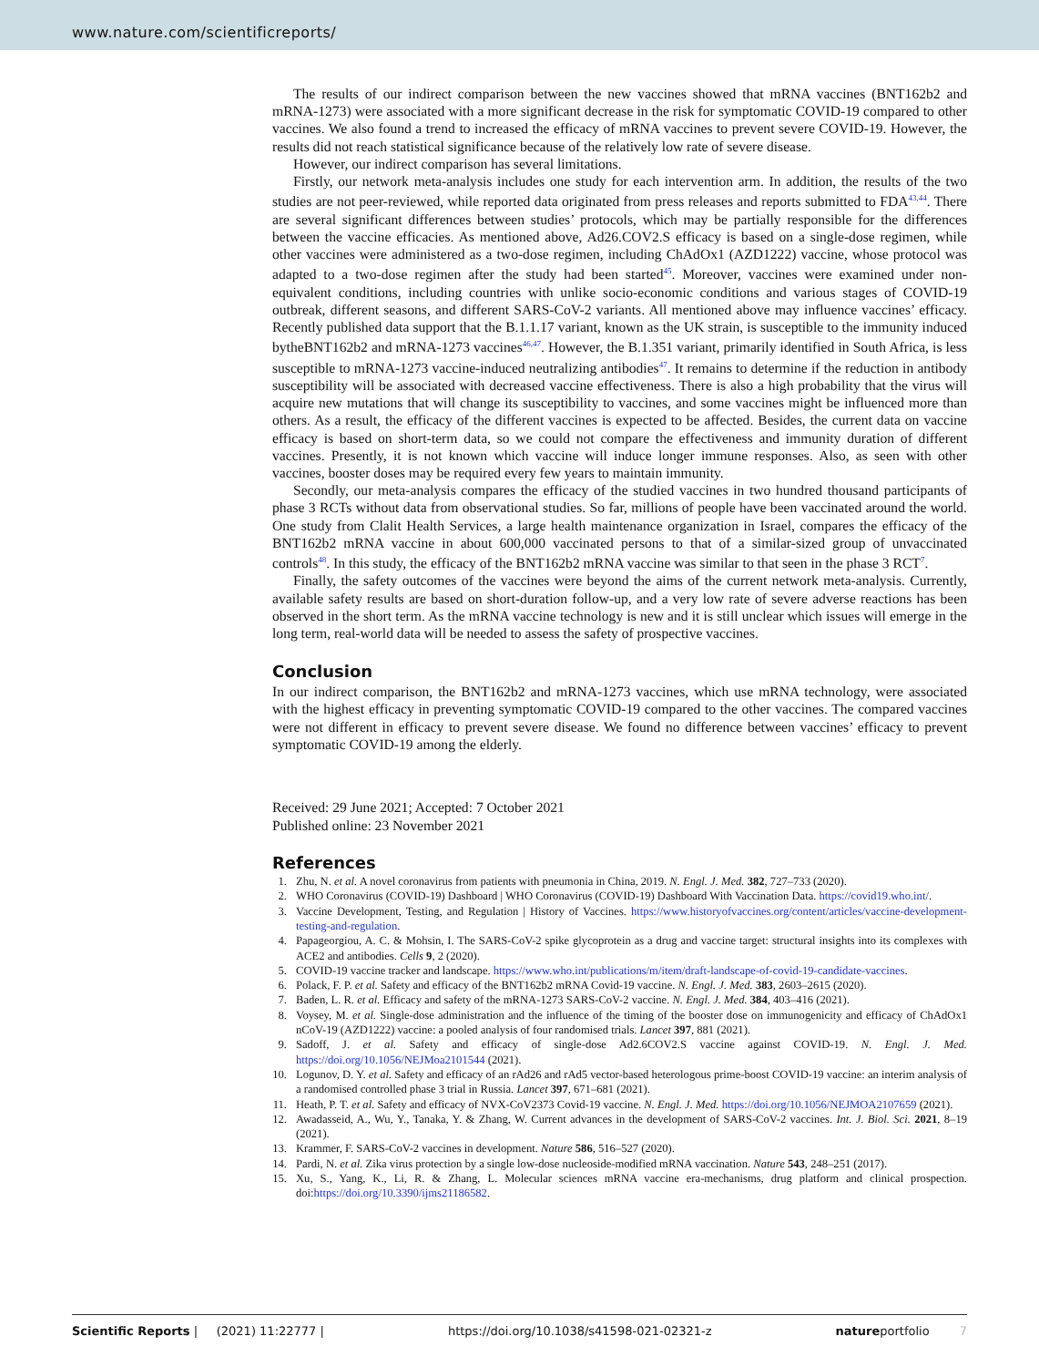www.nature.com/scientificreports/
The results of our indirect comparison between the new vaccines showed that mRNA vaccines (BNT162b2 and mRNA-1273) were associated with a more significant decrease in the risk for symptomatic COVID-19 compared to other vaccines. We also found a trend to increased the efficacy of mRNA vaccines to prevent severe COVID-19. However, the results did not reach statistical significance because of the relatively low rate of severe disease.
However, our indirect comparison has several limitations.
Firstly, our network meta-analysis includes one study for each intervention arm. In addition, the results of the two studies are not peer-reviewed, while reported data originated from press releases and reports submitted to FDA<sup>43,44</sup>. There are several significant differences between studies’ protocols, which may be partially responsible for the differences between the vaccine efficacies. As mentioned above, Ad26.COV2.S efficacy is based on a single-dose regimen, while other vaccines were administered as a two-dose regimen, including ChAdOx1 (AZD1222) vaccine, whose protocol was adapted to a two-dose regimen after the study had been started<sup>45</sup>. Moreover, vaccines were examined under non-equivalent conditions, including countries with unlike socio-economic conditions and various stages of COVID-19 outbreak, different seasons, and different SARS-CoV-2 variants. All mentioned above may influence vaccines’ efficacy. Recently published data support that the B.1.1.17 variant, known as the UK strain, is susceptible to the immunity induced bytheBNT162b2 and mRNA-1273 vaccines<sup>46,47</sup>. However, the B.1.351 variant, primarily identified in South Africa, is less susceptible to mRNA-1273 vaccine-induced neutralizing antibodies<sup>47</sup>. It remains to determine if the reduction in antibody susceptibility will be associated with decreased vaccine effectiveness. There is also a high probability that the virus will acquire new mutations that will change its susceptibility to vaccines, and some vaccines might be influenced more than others. As a result, the efficacy of the different vaccines is expected to be affected. Besides, the current data on vaccine efficacy is based on short-term data, so we could not compare the effectiveness and immunity duration of different vaccines. Presently, it is not known which vaccine will induce longer immune responses. Also, as seen with other vaccines, booster doses may be required every few years to maintain immunity.
Secondly, our meta-analysis compares the efficacy of the studied vaccines in two hundred thousand participants of phase 3 RCTs without data from observational studies. So far, millions of people have been vaccinated around the world. One study from Clalit Health Services, a large health maintenance organization in Israel, compares the efficacy of the BNT162b2 mRNA vaccine in about 600,000 vaccinated persons to that of a similar-sized group of unvaccinated controls<sup>48</sup>. In this study, the efficacy of the BNT162b2 mRNA vaccine was similar to that seen in the phase 3 RCT<sup>7</sup>.
Finally, the safety outcomes of the vaccines were beyond the aims of the current network meta-analysis. Currently, available safety results are based on short-duration follow-up, and a very low rate of severe adverse reactions has been observed in the short term. As the mRNA vaccine technology is new and it is still unclear which issues will emerge in the long term, real-world data will be needed to assess the safety of prospective vaccines.
Conclusion
In our indirect comparison, the BNT162b2 and mRNA-1273 vaccines, which use mRNA technology, were associated with the highest efficacy in preventing symptomatic COVID-19 compared to the other vaccines. The compared vaccines were not different in efficacy to prevent severe disease. We found no difference between vaccines’ efficacy to prevent symptomatic COVID-19 among the elderly.
Received: 29 June 2021; Accepted: 7 October 2021
Published online: 23 November 2021
References
1. Zhu, N. et al. A novel coronavirus from patients with pneumonia in China, 2019. N. Engl. J. Med. 382, 727–733 (2020).
2. WHO Coronavirus (COVID-19) Dashboard | WHO Coronavirus (COVID-19) Dashboard With Vaccination Data. https://covid19.who.int/.
3. Vaccine Development, Testing, and Regulation | History of Vaccines. https://www.historyofvaccines.org/content/articles/vaccine-development-testing-and-regulation.
4. Papageorgiou, A. C. & Mohsin, I. The SARS-CoV-2 spike glycoprotein as a drug and vaccine target: structural insights into its complexes with ACE2 and antibodies. Cells 9, 2 (2020).
5. COVID-19 vaccine tracker and landscape. https://www.who.int/publications/m/item/draft-landscape-of-covid-19-candidate-vaccines.
6. Polack, F. P. et al. Safety and efficacy of the BNT162b2 mRNA Covid-19 vaccine. N. Engl. J. Med. 383, 2603–2615 (2020).
7. Baden, L. R. et al. Efficacy and safety of the mRNA-1273 SARS-CoV-2 vaccine. N. Engl. J. Med. 384, 403–416 (2021).
8. Voysey, M. et al. Single-dose administration and the influence of the timing of the booster dose on immunogenicity and efficacy of ChAdOx1 nCoV-19 (AZD1222) vaccine: a pooled analysis of four randomised trials. Lancet 397, 881 (2021).
9. Sadoff, J. et al. Safety and efficacy of single-dose Ad2.6COV2.S vaccine against COVID-19. N. Engl. J. Med. https://doi.org/10.1056/NEJMoa2101544 (2021).
10. Logunov, D. Y. et al. Safety and efficacy of an rAd26 and rAd5 vector-based heterologous prime-boost COVID-19 vaccine: an interim analysis of a randomised controlled phase 3 trial in Russia. Lancet 397, 671–681 (2021).
11. Heath, P. T. et al. Safety and efficacy of NVX-CoV2373 Covid-19 vaccine. N. Engl. J. Med. https://doi.org/10.1056/NEJMOA2107659 (2021).
12. Awadasseid, A., Wu, Y., Tanaka, Y. & Zhang, W. Current advances in the development of SARS-CoV-2 vaccines. Int. J. Biol. Sci. 2021, 8–19 (2021).
13. Krammer, F. SARS-CoV-2 vaccines in development. Nature 586, 516–527 (2020).
14. Pardi, N. et al. Zika virus protection by a single low-dose nucleoside-modified mRNA vaccination. Nature 543, 248–251 (2017).
15. Xu, S., Yang, K., Li, R. & Zhang, L. Molecular sciences mRNA vaccine era-mechanisms, drug platform and clinical prospection. doi:https://doi.org/10.3390/ijms21186582.
Scientific Reports | (2021) 11:22777 | https://doi.org/10.1038/s41598-021-02321-z natureportfolio 7